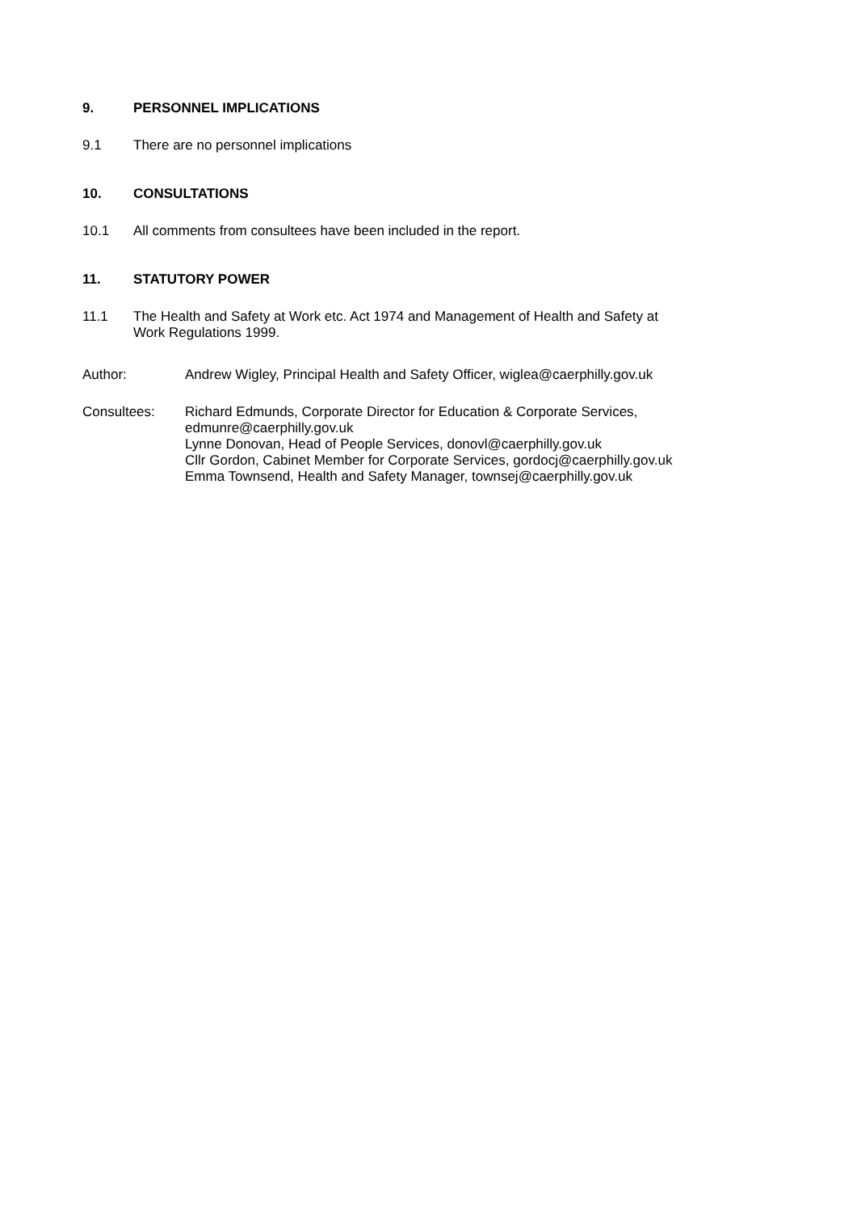9. PERSONNEL IMPLICATIONS
9.1 There are no personnel implications
10. CONSULTATIONS
10.1 All comments from consultees have been included in the report.
11. STATUTORY POWER
11.1 The Health and Safety at Work etc. Act 1974 and Management of Health and Safety at
Work Regulations 1999.
Author: Andrew Wigley, Principal Health and Safety Officer, wiglea@caerphilly.gov.uk
Consultees: Richard Edmunds, Corporate Director for Education & Corporate Services,
edmunre@caerphilly.gov.uk
Lynne Donovan, Head of People Services, donovl@caerphilly.gov.uk
Cllr Gordon, Cabinet Member for Corporate Services, gordocj@caerphilly.gov.uk
Emma Townsend, Health and Safety Manager, townsej@caerphilly.gov.uk